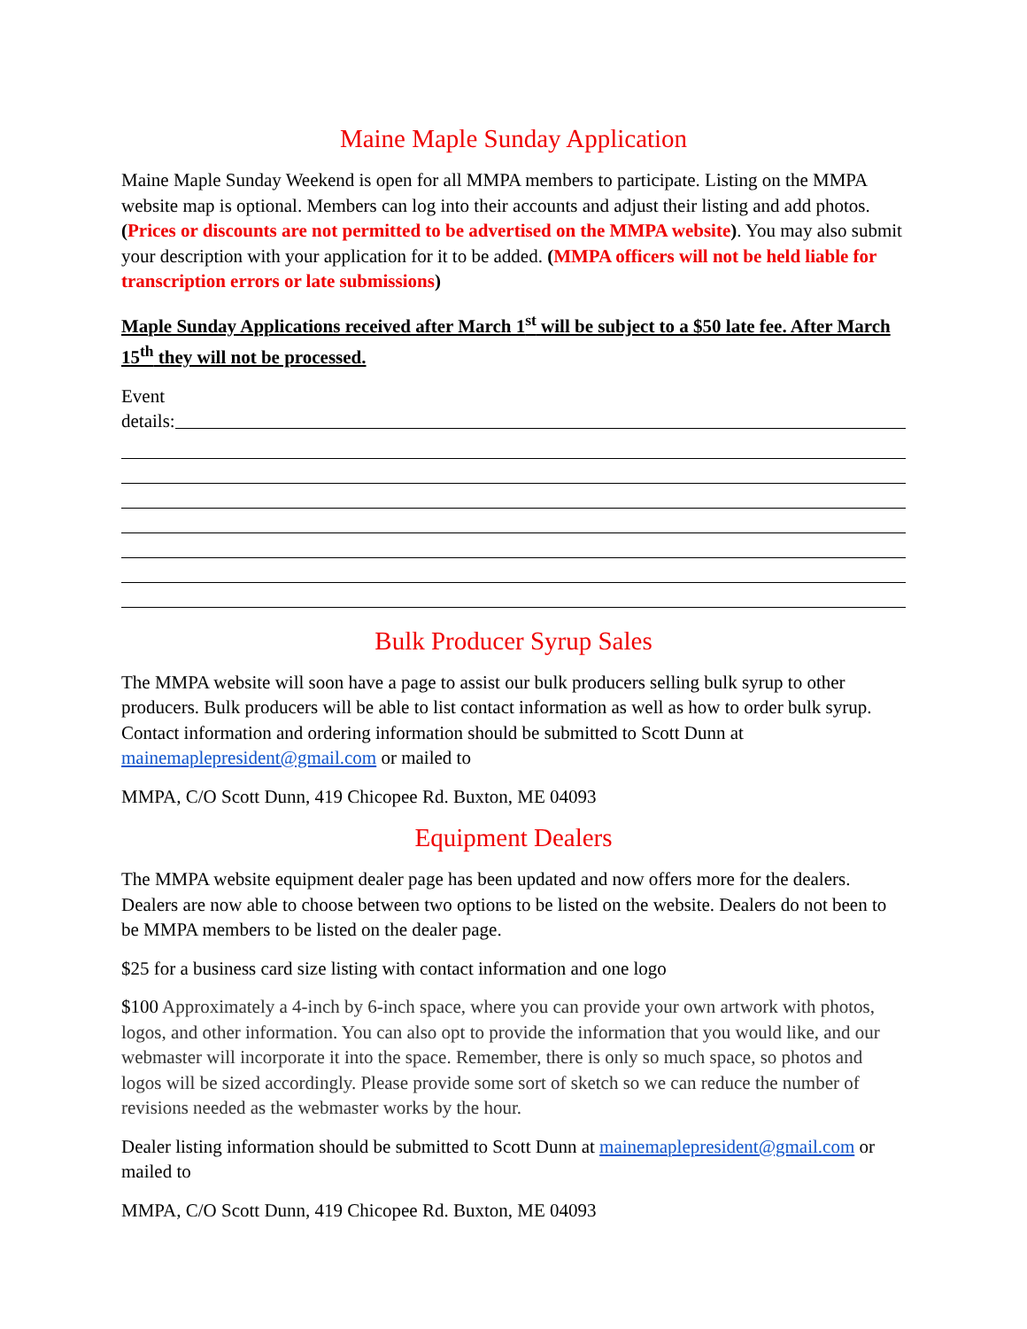Maine Maple Sunday Application
Maine Maple Sunday Weekend is open for all MMPA members to participate. Listing on the MMPA website map is optional. Members can log into their accounts and adjust their listing and add photos. (Prices or discounts are not permitted to be advertised on the MMPA website). You may also submit your description with your application for it to be added. (MMPA officers will not be held liable for transcription errors or late submissions)
Maple Sunday Applications received after March 1<sup>st</sup> will be subject to a $50 late fee. After March 15<sup>th</sup> they will not be processed.
Event
details:
Bulk Producer Syrup Sales
The MMPA website will soon have a page to assist our bulk producers selling bulk syrup to other producers. Bulk producers will be able to list contact information as well as how to order bulk syrup. Contact information and ordering information should be submitted to Scott Dunn at mainemaplepresident@gmail.com or mailed to
MMPA, C/O Scott Dunn, 419 Chicopee Rd. Buxton, ME 04093
Equipment Dealers
The MMPA website equipment dealer page has been updated and now offers more for the dealers. Dealers are now able to choose between two options to be listed on the website. Dealers do not been to be MMPA members to be listed on the dealer page.
$25 for a business card size listing with contact information and one logo
$100 Approximately a 4-inch by 6-inch space, where you can provide your own artwork with photos, logos, and other information. You can also opt to provide the information that you would like, and our webmaster will incorporate it into the space. Remember, there is only so much space, so photos and logos will be sized accordingly. Please provide some sort of sketch so we can reduce the number of revisions needed as the webmaster works by the hour.
Dealer listing information should be submitted to Scott Dunn at mainemaplepresident@gmail.com or mailed to
MMPA, C/O Scott Dunn, 419 Chicopee Rd. Buxton, ME 04093